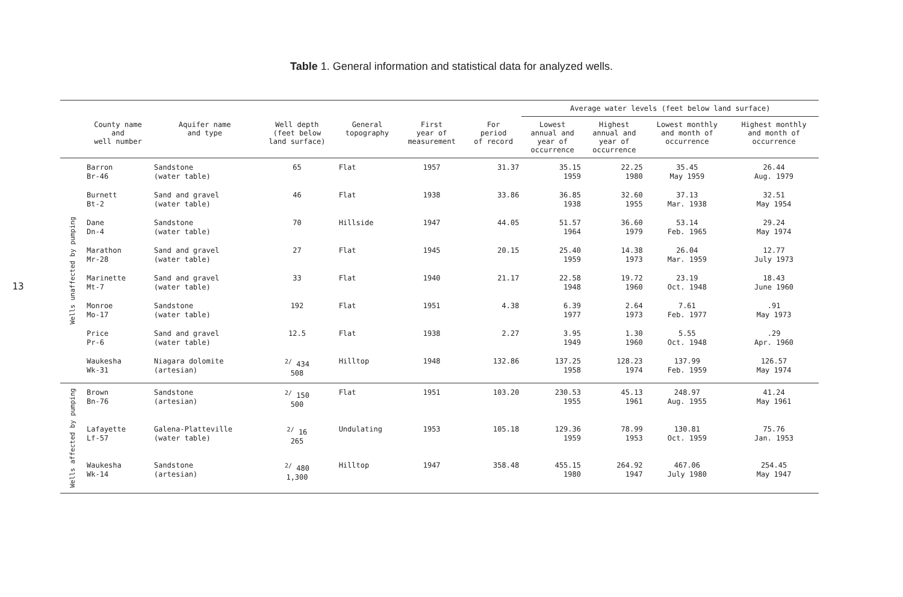Table 1. General information and statistical data for analyzed wells.
13
| | | | | | | | Average water levels (feet below land surface) | | | |
| --- | --- | --- | --- | --- | --- | --- | --- | --- | --- | --- |
| | County name and well number | Aquifer name and type | Well depth (feet below land surface) | General topography | First year of measurement | For period of record | Lowest annual and year of occurrence | Highest annual and year of occurrence | Lowest monthly and month of occurrence | Highest monthly and month of occurrence |
| Wells unaffected by pumping | Barron Br-46 | Sandstone (water table) | 65 | Flat | 1957 | 31.37 | 35.15 1959 | 22.25 1980 | 35.45 May 1959 | 26.44 Aug. 1979 |
| | Burnett Bt-2 | Sand and gravel (water table) | 46 | Flat | 1938 | 33.86 | 36.85 1938 | 32.60 1955 | 37.13 Mar. 1938 | 32.51 May 1954 |
| | Dane Dn-4 | Sandstone (water table) | 70 | Hillside | 1947 | 44.05 | 51.57 1964 | 36.60 1979 | 53.14 Feb. 1965 | 29.24 May 1974 |
| | Marathon Mr-28 | Sand and gravel (water table) | 27 | Flat | 1945 | 20.15 | 25.40 1959 | 14.38 1973 | 26.04 Mar. 1959 | 12.77 July 1973 |
| | Marinette Mt-7 | Sand and gravel (water table) | 33 | Flat | 1940 | 21.17 | 22.58 1948 | 19.72 1960 | 23.19 Oct. 1948 | 18.43 June 1960 |
| | Monroe Mo-17 | Sandstone (water table) | 192 | Flat | 1951 | 4.38 | 6.39 1977 | 2.64 1973 | 7.61 Feb. 1977 | .91 May 1973 |
| | Price Pr-6 | Sand and gravel (water table) | 12.5 | Flat | 1938 | 2.27 | 3.95 1949 | 1.30 1960 | 5.55 Oct. 1948 | .29 Apr. 1960 |
| | Waukesha Wk-31 | Niagara dolomite (artesian) | <sup>2/</sup> 434 508 | Hilltop | 1948 | 132.86 | 137.25 1958 | 128.23 1974 | 137.99 Feb. 1959 | 126.57 May 1974 |
| Wells affected by pumping | Brown Bn-76 | Sandstone (artesian) | <sup>2/</sup> 150 500 | Flat | 1951 | 103.20 | 230.53 1955 | 45.13 1961 | 248.97 Aug. 1955 | 41.24 May 1961 |
| | Lafayette Lf-57 | Galena-Platteville (water table) | <sup>2/</sup> 16 265 | Undulating | 1953 | 105.18 | 129.36 1959 | 78.99 1953 | 130.81 Oct. 1959 | 75.76 Jan. 1953 |
| | Waukesha Wk-14 | Sandstone (artesian) | <sup>2/</sup> 480 1,300 | Hilltop | 1947 | 358.48 | 455.15 1980 | 264.92 1947 | 467.06 July 1980 | 254.45 May 1947 |